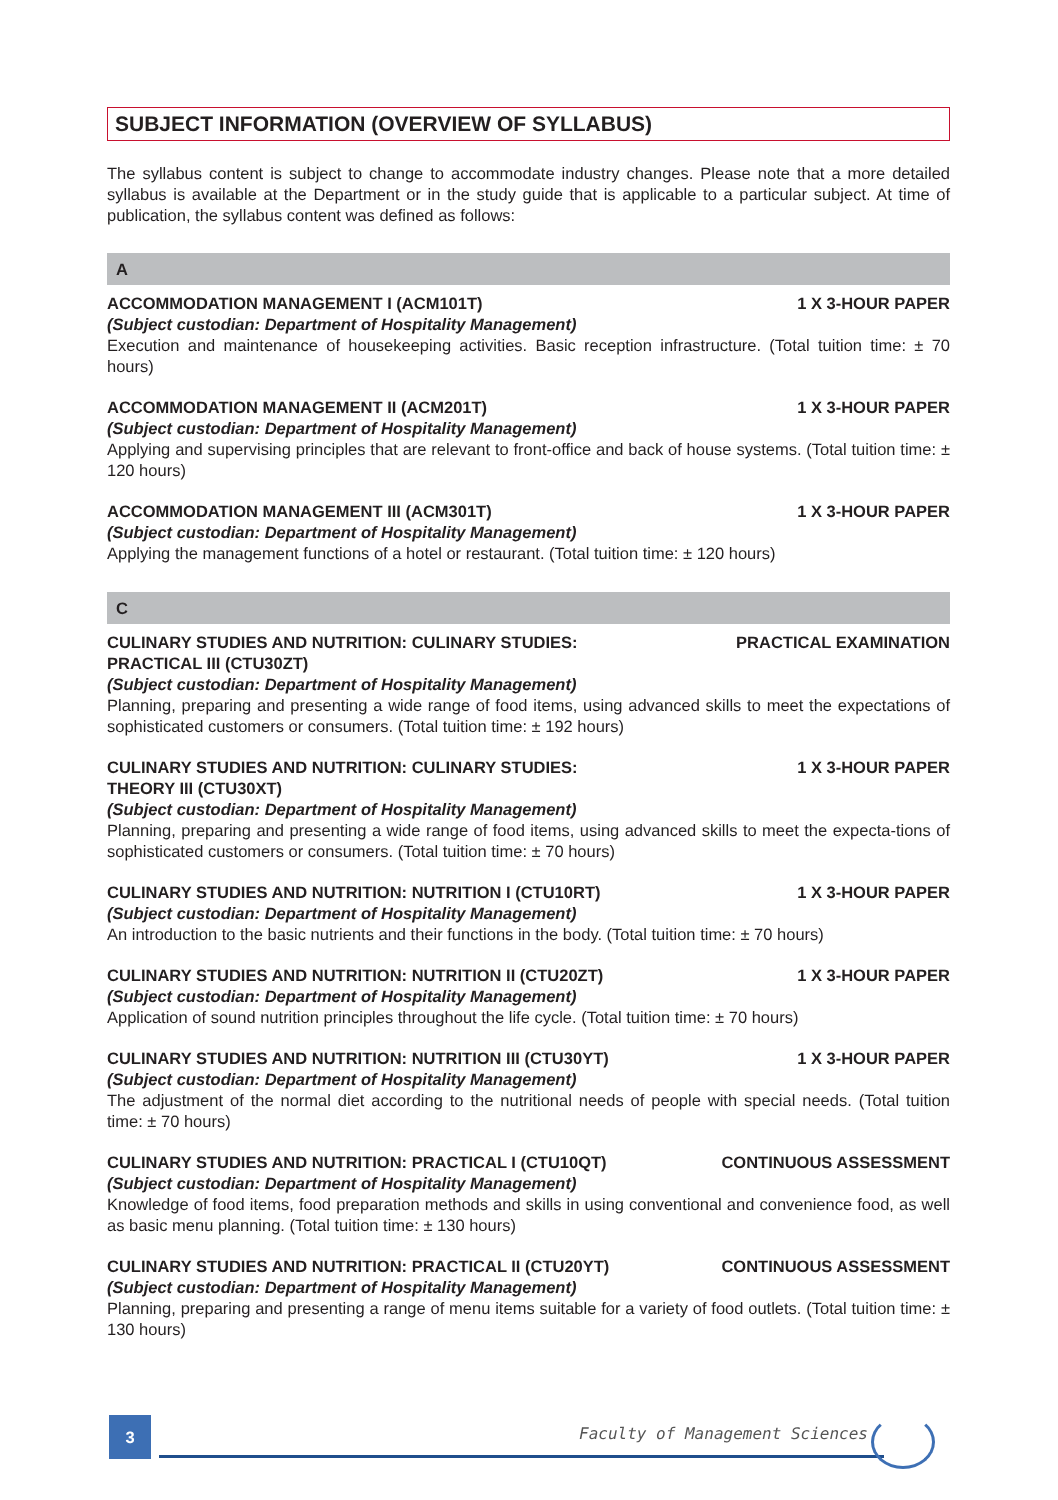SUBJECT INFORMATION (OVERVIEW OF SYLLABUS)
The syllabus content is subject to change to accommodate industry changes. Please note that a more detailed syllabus is available at the Department or in the study guide that is applicable to a particular subject. At time of publication, the syllabus content was defined as follows:
A
ACCOMMODATION MANAGEMENT I (ACM101T) 1 X 3-HOUR PAPER
(Subject custodian: Department of Hospitality Management)
Execution and maintenance of housekeeping activities. Basic reception infrastructure. (Total tuition time: ± 70 hours)
ACCOMMODATION MANAGEMENT II (ACM201T) 1 X 3-HOUR PAPER
(Subject custodian: Department of Hospitality Management)
Applying and supervising principles that are relevant to front-office and back of house systems. (Total tuition time: ± 120 hours)
ACCOMMODATION MANAGEMENT III (ACM301T) 1 X 3-HOUR PAPER
(Subject custodian: Department of Hospitality Management)
Applying the management functions of a hotel or restaurant. (Total tuition time: ± 120 hours)
C
CULINARY STUDIES AND NUTRITION: CULINARY STUDIES:
PRACTICAL III (CTU30ZT) PRACTICAL EXAMINATION
(Subject custodian: Department of Hospitality Management)
Planning, preparing and presenting a wide range of food items, using advanced skills to meet the expectations of sophisticated customers or consumers. (Total tuition time: ± 192 hours)
CULINARY STUDIES AND NUTRITION: CULINARY STUDIES:
THEORY III (CTU30XT) 1 X 3-HOUR PAPER
(Subject custodian: Department of Hospitality Management)
Planning, preparing and presenting a wide range of food items, using advanced skills to meet the expecta-tions of sophisticated customers or consumers. (Total tuition time: ± 70 hours)
CULINARY STUDIES AND NUTRITION: NUTRITION I (CTU10RT) 1 X 3-HOUR PAPER
(Subject custodian: Department of Hospitality Management)
An introduction to the basic nutrients and their functions in the body. (Total tuition time: ± 70 hours)
CULINARY STUDIES AND NUTRITION: NUTRITION II (CTU20ZT) 1 X 3-HOUR PAPER
(Subject custodian: Department of Hospitality Management)
Application of sound nutrition principles throughout the life cycle. (Total tuition time: ± 70 hours)
CULINARY STUDIES AND NUTRITION: NUTRITION III (CTU30YT) 1 X 3-HOUR PAPER
(Subject custodian: Department of Hospitality Management)
The adjustment of the normal diet according to the nutritional needs of people with special needs. (Total tuition time: ± 70 hours)
CULINARY STUDIES AND NUTRITION: PRACTICAL I (CTU10QT) CONTINUOUS ASSESSMENT
(Subject custodian: Department of Hospitality Management)
Knowledge of food items, food preparation methods and skills in using conventional and convenience food, as well as basic menu planning. (Total tuition time: ± 130 hours)
CULINARY STUDIES AND NUTRITION: PRACTICAL II (CTU20YT) CONTINUOUS ASSESSMENT
(Subject custodian: Department of Hospitality Management)
Planning, preparing and presenting a range of menu items suitable for a variety of food outlets. (Total tuition time: ± 130 hours)
3 Faculty of Management Sciences